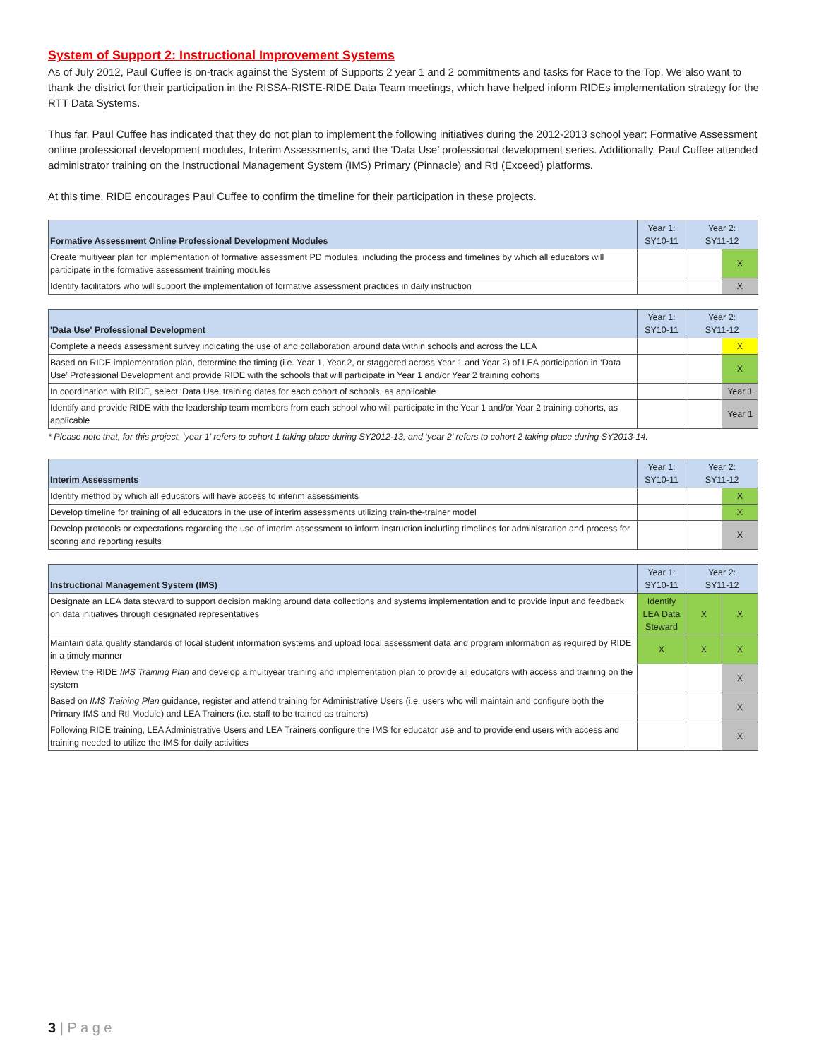System of Support 2: Instructional Improvement Systems
As of July 2012, Paul Cuffee is on-track against the System of Supports 2 year 1 and 2 commitments and tasks for Race to the Top. We also want to thank the district for their participation in the RISSA-RISTE-RIDE Data Team meetings, which have helped inform RIDEs implementation strategy for the RTT Data Systems.
Thus far, Paul Cuffee has indicated that they do not plan to implement the following initiatives during the 2012-2013 school year: Formative Assessment online professional development modules, Interim Assessments, and the ‘Data Use’ professional development series. Additionally, Paul Cuffee attended administrator training on the Instructional Management System (IMS) Primary (Pinnacle) and RtI (Exceed) platforms.
At this time, RIDE encourages Paul Cuffee to confirm the timeline for their participation in these projects.
| Formative Assessment Online Professional Development Modules | Year 1: SY10-11 | Year 2: SY11-12 | |
| --- | --- | --- | --- |
| Create multiyear plan for implementation of formative assessment PD modules, including the process and timelines by which all educators will participate in the formative assessment training modules | | | X |
| Identify facilitators who will support the implementation of formative assessment practices in daily instruction | | | X |
| 'Data Use' Professional Development | Year 1: SY10-11 | Year 2: SY11-12 | |
| --- | --- | --- | --- |
| Complete a needs assessment survey indicating the use of and collaboration around data within schools and across the LEA | | | X |
| Based on RIDE implementation plan, determine the timing (i.e. Year 1, Year 2, or staggered across Year 1 and Year 2) of LEA participation in ‘Data Use’ Professional Development and provide RIDE with the schools that will participate in Year 1 and/or Year 2 training cohorts | | | X |
| In coordination with RIDE, select ‘Data Use’ training dates for each cohort of schools, as applicable | | | Year 1 |
| Identify and provide RIDE with the leadership team members from each school who will participate in the Year 1 and/or Year 2 training cohorts, as applicable | | | Year 1 |
* Please note that, for this project, ‘year 1’ refers to cohort 1 taking place during SY2012-13, and ‘year 2’ refers to cohort 2 taking place during SY2013-14.
| Interim Assessments | Year 1: SY10-11 | Year 2: SY11-12 | |
| --- | --- | --- | --- |
| Identify method by which all educators will have access to interim assessments | | | X |
| Develop timeline for training of all educators in the use of interim assessments utilizing train-the-trainer model | | | X |
| Develop protocols or expectations regarding the use of interim assessment to inform instruction including timelines for administration and process for scoring and reporting results | | | X |
| Instructional Management System (IMS) | Year 1: SY10-11 | Year 2: SY11-12 | |
| --- | --- | --- | --- |
| Designate an LEA data steward to support decision making around data collections and systems implementation and to provide input and feedback on data initiatives through designated representatives | Identify LEA Data Steward | X | X |
| Maintain data quality standards of local student information systems and upload local assessment data and program information as required by RIDE in a timely manner | X | X | X |
| Review the RIDE IMS Training Plan and develop a multiyear training and implementation plan to provide all educators with access and training on the system | | | X |
| Based on IMS Training Plan guidance, register and attend training for Administrative Users (i.e. users who will maintain and configure both the Primary IMS and RtI Module) and LEA Trainers (i.e. staff to be trained as trainers) | | | X |
| Following RIDE training, LEA Administrative Users and LEA Trainers configure the IMS for educator use and to provide end users with access and training needed to utilize the IMS for daily activities | | | X |
3 | P a g e